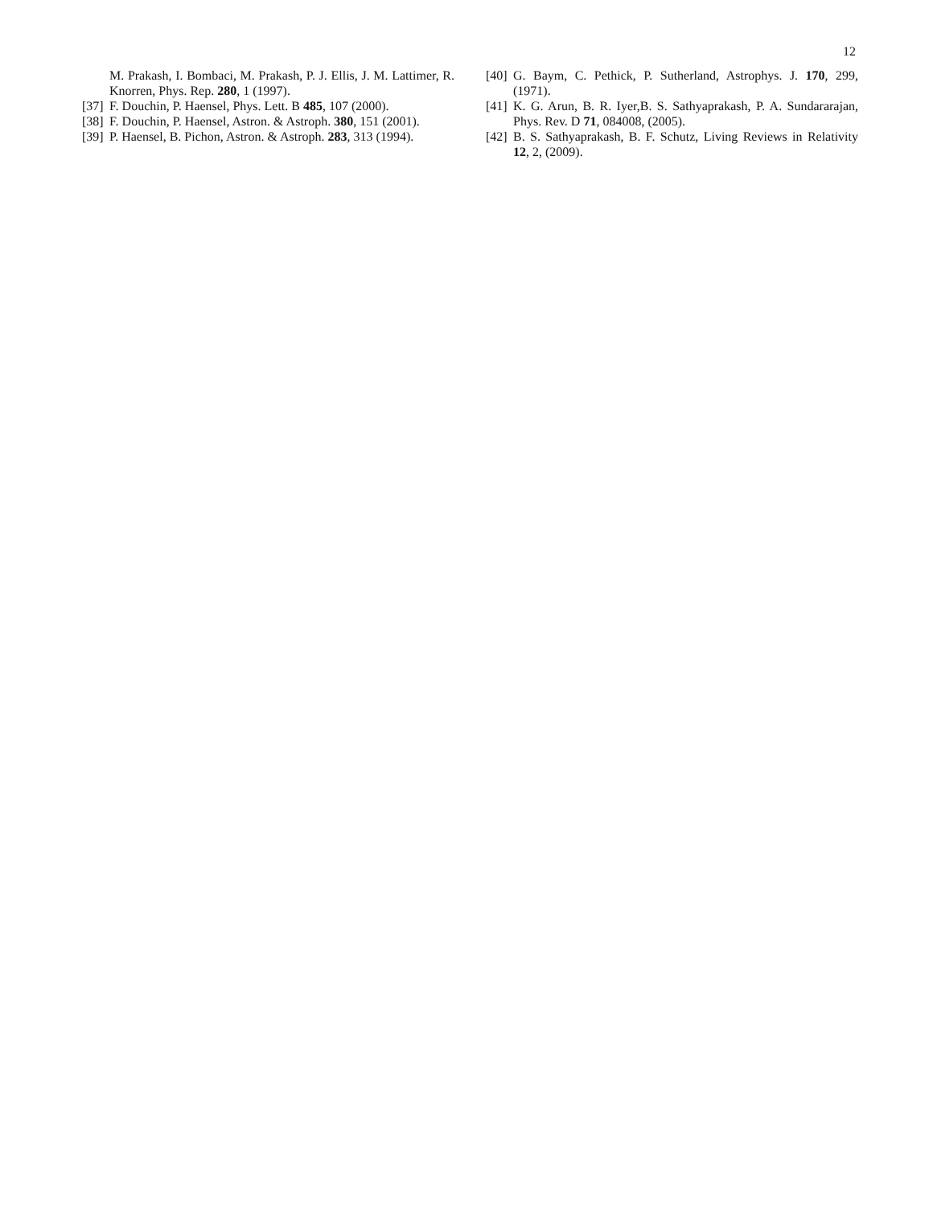12
M. Prakash, I. Bombaci, M. Prakash, P. J. Ellis, J. M. Lattimer, R. Knorren, Phys. Rep. 280, 1 (1997).
[37] F. Douchin, P. Haensel, Phys. Lett. B 485, 107 (2000).
[38] F. Douchin, P. Haensel, Astron. & Astroph. 380, 151 (2001).
[39] P. Haensel, B. Pichon, Astron. & Astroph. 283, 313 (1994).
[40] G. Baym, C. Pethick, P. Sutherland, Astrophys. J. 170, 299, (1971).
[41] K. G. Arun, B. R. Iyer,B. S. Sathyaprakash, P. A. Sundararajan, Phys. Rev. D 71, 084008, (2005).
[42] B. S. Sathyaprakash, B. F. Schutz, Living Reviews in Relativity 12, 2, (2009).